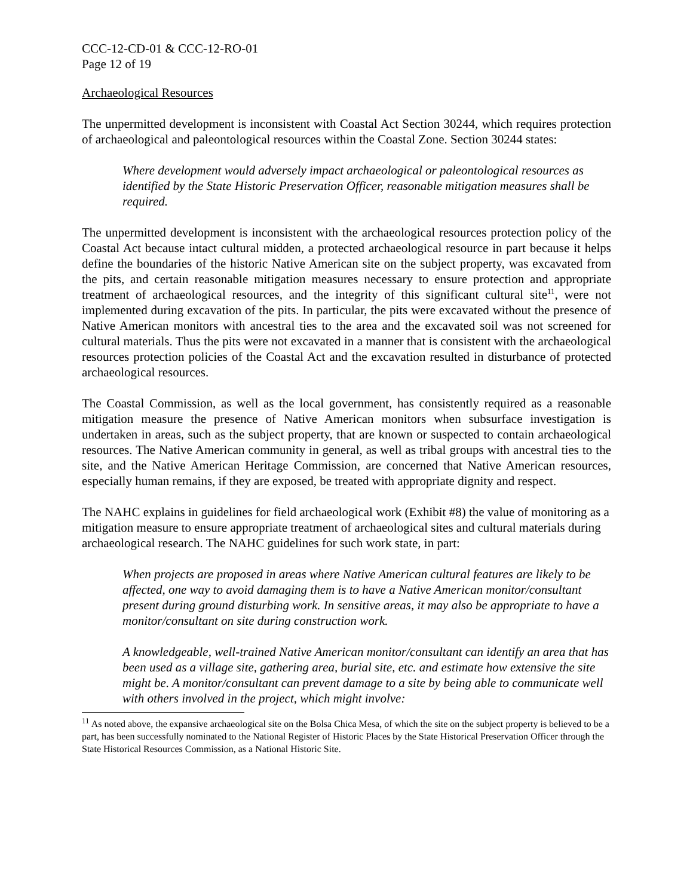CCC-12-CD-01 & CCC-12-RO-01
Page 12 of 19
Archaeological Resources
The unpermitted development is inconsistent with Coastal Act Section 30244, which requires protection of archaeological and paleontological resources within the Coastal Zone. Section 30244 states:
Where development would adversely impact archaeological or paleontological resources as identified by the State Historic Preservation Officer, reasonable mitigation measures shall be required.
The unpermitted development is inconsistent with the archaeological resources protection policy of the Coastal Act because intact cultural midden, a protected archaeological resource in part because it helps define the boundaries of the historic Native American site on the subject property, was excavated from the pits, and certain reasonable mitigation measures necessary to ensure protection and appropriate treatment of archaeological resources, and the integrity of this significant cultural site<sup>11</sup>, were not implemented during excavation of the pits. In particular, the pits were excavated without the presence of Native American monitors with ancestral ties to the area and the excavated soil was not screened for cultural materials. Thus the pits were not excavated in a manner that is consistent with the archaeological resources protection policies of the Coastal Act and the excavation resulted in disturbance of protected archaeological resources.
The Coastal Commission, as well as the local government, has consistently required as a reasonable mitigation measure the presence of Native American monitors when subsurface investigation is undertaken in areas, such as the subject property, that are known or suspected to contain archaeological resources. The Native American community in general, as well as tribal groups with ancestral ties to the site, and the Native American Heritage Commission, are concerned that Native American resources, especially human remains, if they are exposed, be treated with appropriate dignity and respect.
The NAHC explains in guidelines for field archaeological work (Exhibit #8) the value of monitoring as a mitigation measure to ensure appropriate treatment of archaeological sites and cultural materials during archaeological research. The NAHC guidelines for such work state, in part:
When projects are proposed in areas where Native American cultural features are likely to be affected, one way to avoid damaging them is to have a Native American monitor/consultant present during ground disturbing work. In sensitive areas, it may also be appropriate to have a monitor/consultant on site during construction work.
A knowledgeable, well-trained Native American monitor/consultant can identify an area that has been used as a village site, gathering area, burial site, etc. and estimate how extensive the site might be. A monitor/consultant can prevent damage to a site by being able to communicate well with others involved in the project, which might involve:
<sup>11</sup> As noted above, the expansive archaeological site on the Bolsa Chica Mesa, of which the site on the subject property is believed to be a part, has been successfully nominated to the National Register of Historic Places by the State Historical Preservation Officer through the State Historical Resources Commission, as a National Historic Site.